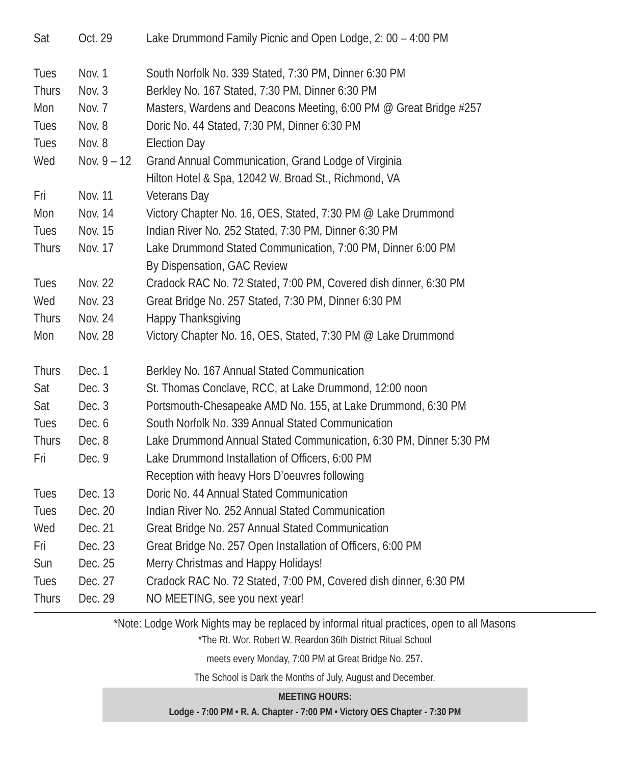| Sat | Oct. 29 | Lake Drummond Family Picnic and Open Lodge, 2: 00 – 4:00 PM |
| Tues | Nov. 1 | South Norfolk No. 339 Stated, 7:30 PM, Dinner 6:30 PM |
| Thurs | Nov. 3 | Berkley No. 167 Stated, 7:30 PM, Dinner 6:30 PM |
| Mon | Nov. 7 | Masters, Wardens and Deacons Meeting, 6:00 PM @ Great Bridge #257 |
| Tues | Nov. 8 | Doric No. 44 Stated, 7:30 PM, Dinner 6:30 PM |
| Tues | Nov. 8 | Election Day |
| Wed | Nov. 9 – 12 | Grand Annual Communication, Grand Lodge of Virginia |
| | | Hilton Hotel & Spa, 12042 W. Broad St., Richmond, VA |
| Fri | Nov. 11 | Veterans Day |
| Mon | Nov. 14 | Victory Chapter No. 16, OES, Stated, 7:30 PM @ Lake Drummond |
| Tues | Nov. 15 | Indian River No. 252 Stated, 7:30 PM, Dinner 6:30 PM |
| Thurs | Nov. 17 | Lake Drummond Stated Communication, 7:00 PM, Dinner 6:00 PM |
| | | By Dispensation, GAC Review |
| Tues | Nov. 22 | Cradock RAC No. 72 Stated, 7:00 PM, Covered dish dinner, 6:30 PM |
| Wed | Nov. 23 | Great Bridge No. 257 Stated, 7:30 PM, Dinner 6:30 PM |
| Thurs | Nov. 24 | Happy Thanksgiving |
| Mon | Nov. 28 | Victory Chapter No. 16, OES, Stated, 7:30 PM @ Lake Drummond |
| Thurs | Dec. 1 | Berkley No. 167 Annual Stated Communication |
| Sat | Dec. 3 | St. Thomas Conclave, RCC, at Lake Drummond, 12:00 noon |
| Sat | Dec. 3 | Portsmouth-Chesapeake AMD No. 155, at Lake Drummond, 6:30 PM |
| Tues | Dec. 6 | South Norfolk No. 339 Annual Stated Communication |
| Thurs | Dec. 8 | Lake Drummond Annual Stated Communication, 6:30 PM, Dinner 5:30 PM |
| Fri | Dec. 9 | Lake Drummond Installation of Officers, 6:00 PM |
| | | Reception with heavy Hors D’oeuvres following |
| Tues | Dec. 13 | Doric No. 44 Annual Stated Communication |
| Tues | Dec. 20 | Indian River No. 252 Annual Stated Communication |
| Wed | Dec. 21 | Great Bridge No. 257 Annual Stated Communication |
| Fri | Dec. 23 | Great Bridge No. 257 Open Installation of Officers, 6:00 PM |
| Sun | Dec. 25 | Merry Christmas and Happy Holidays! |
| Tues | Dec. 27 | Cradock RAC No. 72 Stated, 7:00 PM, Covered dish dinner, 6:30 PM |
| Thurs | Dec. 29 | NO MEETING, see you next year! |
*Note: Lodge Work Nights may be replaced by informal ritual practices, open to all Masons
*The Rt. Wor. Robert W. Reardon 36th District Ritual School
meets every Monday, 7:00 PM at Great Bridge No. 257.
The School is Dark the Months of July, August and December.
MEETING HOURS:
Lodge - 7:00 PM • R. A. Chapter - 7:00 PM • Victory OES Chapter - 7:30 PM